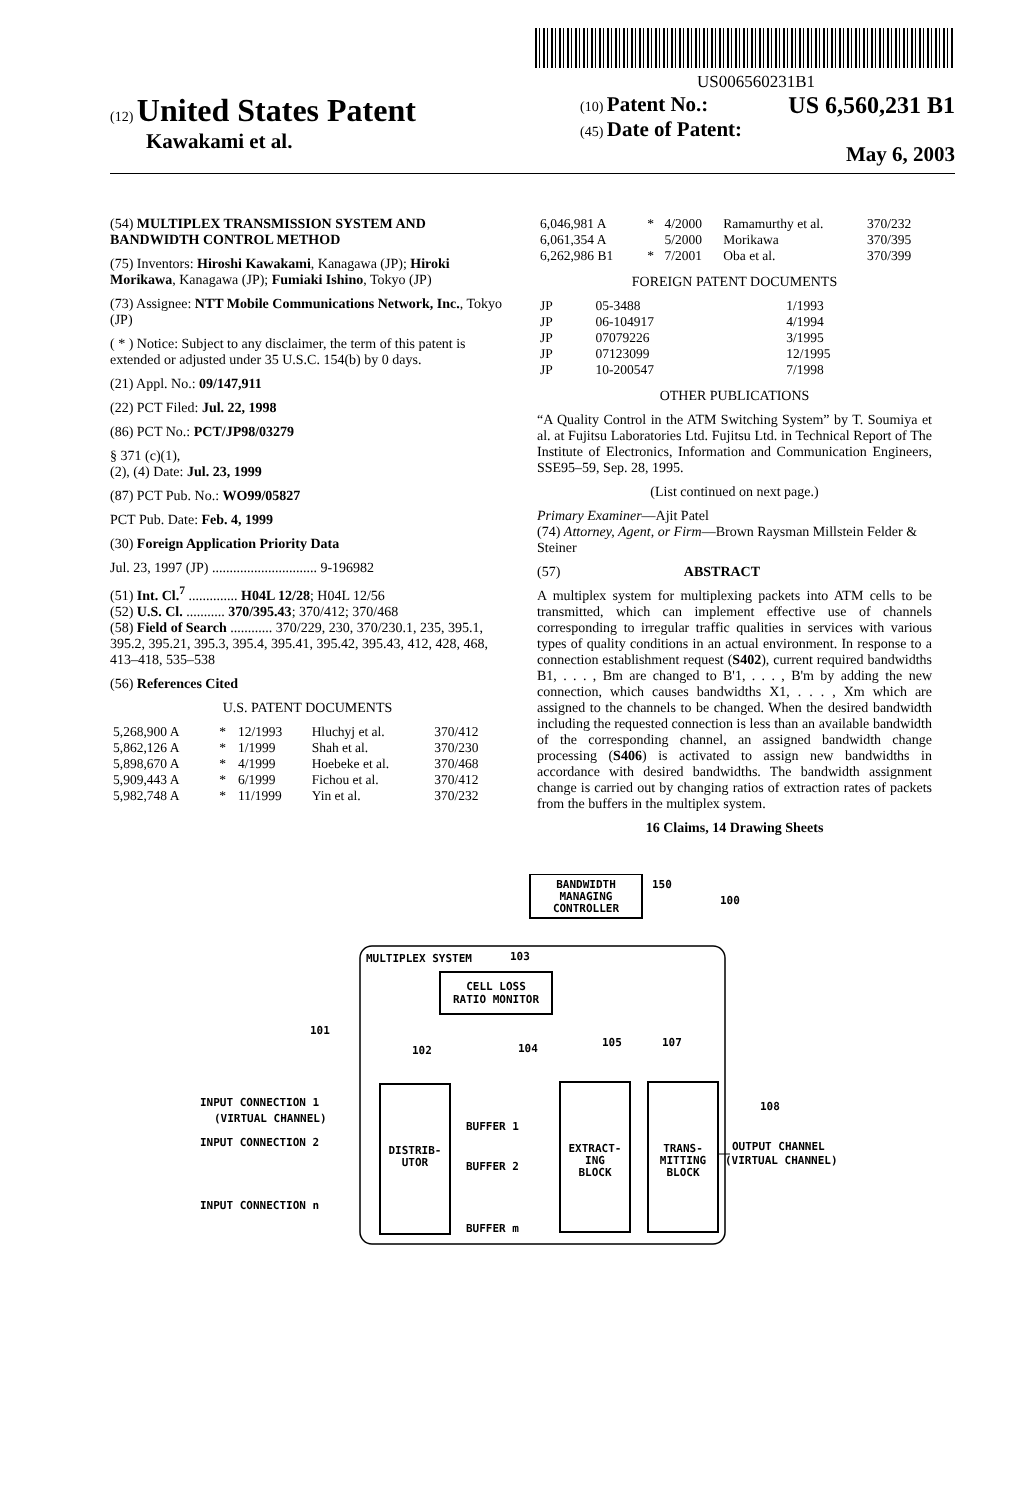US006560231B1
(12) United States Patent
Kawakami et al.
(10) Patent No.: US 6,560,231 B1
(45) Date of Patent: May 6, 2003
(54) MULTIPLEX TRANSMISSION SYSTEM AND BANDWIDTH CONTROL METHOD
(75) Inventors: Hiroshi Kawakami, Kanagawa (JP); Hiroki Morikawa, Kanagawa (JP); Fumiaki Ishino, Tokyo (JP)
(73) Assignee: NTT Mobile Communications Network, Inc., Tokyo (JP)
( * ) Notice: Subject to any disclaimer, the term of this patent is extended or adjusted under 35 U.S.C. 154(b) by 0 days.
(21) Appl. No.: 09/147,911
(22) PCT Filed: Jul. 22, 1998
(86) PCT No.: PCT/JP98/03279
§ 371 (c)(1),
(2), (4) Date: Jul. 23, 1999
(87) PCT Pub. No.: WO99/05827
PCT Pub. Date: Feb. 4, 1999
(30) Foreign Application Priority Data
Jul. 23, 1997 (JP) .............................. 9-196982
(51) Int. Cl.<sup>7</sup> .............. H04L 12/28; H04L 12/56
(52) U.S. Cl. ........... 370/395.43; 370/412; 370/468
(58) Field of Search ............ 370/229, 230, 370/230.1, 235, 395.1, 395.2, 395.21, 395.3, 395.4, 395.41, 395.42, 395.43, 412, 428, 468, 413–418, 535–538
(56) References Cited
U.S. PATENT DOCUMENTS
| 5,268,900 A | * | 12/1993 | Hluchyj et al. | 370/412 |
| 5,862,126 A | * | 1/1999 | Shah et al. | 370/230 |
| 5,898,670 A | * | 4/1999 | Hoebeke et al. | 370/468 |
| 5,909,443 A | * | 6/1999 | Fichou et al. | 370/412 |
| 5,982,748 A | * | 11/1999 | Yin et al. | 370/232 |
| 6,046,981 A | * | 4/2000 | Ramamurthy et al. | 370/232 |
| 6,061,354 A | | 5/2000 | Morikawa | 370/395 |
| 6,262,986 B1 | * | 7/2001 | Oba et al. | 370/399 |
FOREIGN PATENT DOCUMENTS
| JP | 05-3488 | 1/1993 |
| JP | 06-104917 | 4/1994 |
| JP | 07079226 | 3/1995 |
| JP | 07123099 | 12/1995 |
| JP | 10-200547 | 7/1998 |
OTHER PUBLICATIONS
“A Quality Control in the ATM Switching System” by T. Soumiya et al. at Fujitsu Laboratories Ltd. Fujitsu Ltd. in Technical Report of The Institute of Electronics, Information and Communication Engineers, SSE95–59, Sep. 28, 1995.
(List continued on next page.)
Primary Examiner—Ajit Patel
(74) Attorney, Agent, or Firm—Brown Raysman Millstein Felder & Steiner
(57) ABSTRACT
A multiplex system for multiplexing packets into ATM cells to be transmitted, which can implement effective use of channels corresponding to irregular traffic qualities in services with various types of quality conditions in an actual environment. In response to a connection establishment request (S402), current required bandwidths B1, . . . , Bm are changed to B'1, . . . , B'm by adding the new connection, which causes bandwidths X1, . . . , Xm which are assigned to the channels to be changed. When the desired bandwidth including the requested connection is less than an available bandwidth of the corresponding channel, an assigned bandwidth change processing (S406) is activated to assign new bandwidths in accordance with desired bandwidths. The bandwidth assignment change is carried out by changing ratios of extraction rates of packets from the buffers in the multiplex system.
16 Claims, 14 Drawing Sheets
BANDWIDTH
MANAGING
CONTROLLER
150
100
MULTIPLEX SYSTEM
103
CELL LOSS
RATIO MONITOR
101
102
104
105
107
108
DISTRIB-
UTOR
EXTRACT-
ING
BLOCK
TRANS-
MITTING
BLOCK
INPUT CONNECTION 1
(VIRTUAL CHANNEL)
INPUT CONNECTION 2
INPUT CONNECTION n
BUFFER 1
BUFFER 2
BUFFER m
OUTPUT CHANNEL
(VIRTUAL CHANNEL)